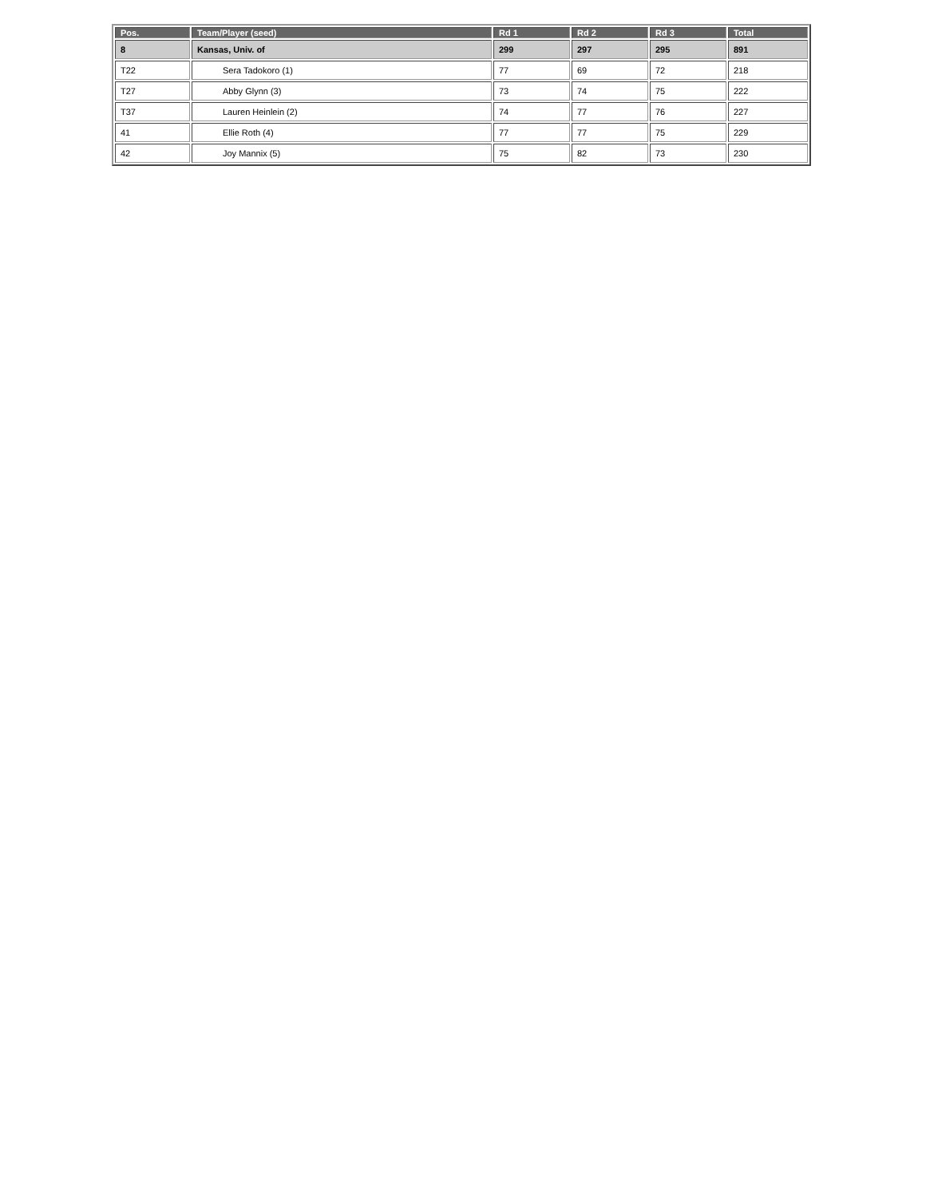| Pos. | Team/Player (seed) | Rd 1 | Rd 2 | Rd 3 | Total |
| --- | --- | --- | --- | --- | --- |
| 8 | Kansas, Univ. of | 299 | 297 | 295 | 891 |
| T22 | Sera Tadokoro (1) | 77 | 69 | 72 | 218 |
| T27 | Abby Glynn (3) | 73 | 74 | 75 | 222 |
| T37 | Lauren Heinlein (2) | 74 | 77 | 76 | 227 |
| 41 | Ellie Roth (4) | 77 | 77 | 75 | 229 |
| 42 | Joy Mannix (5) | 75 | 82 | 73 | 230 |